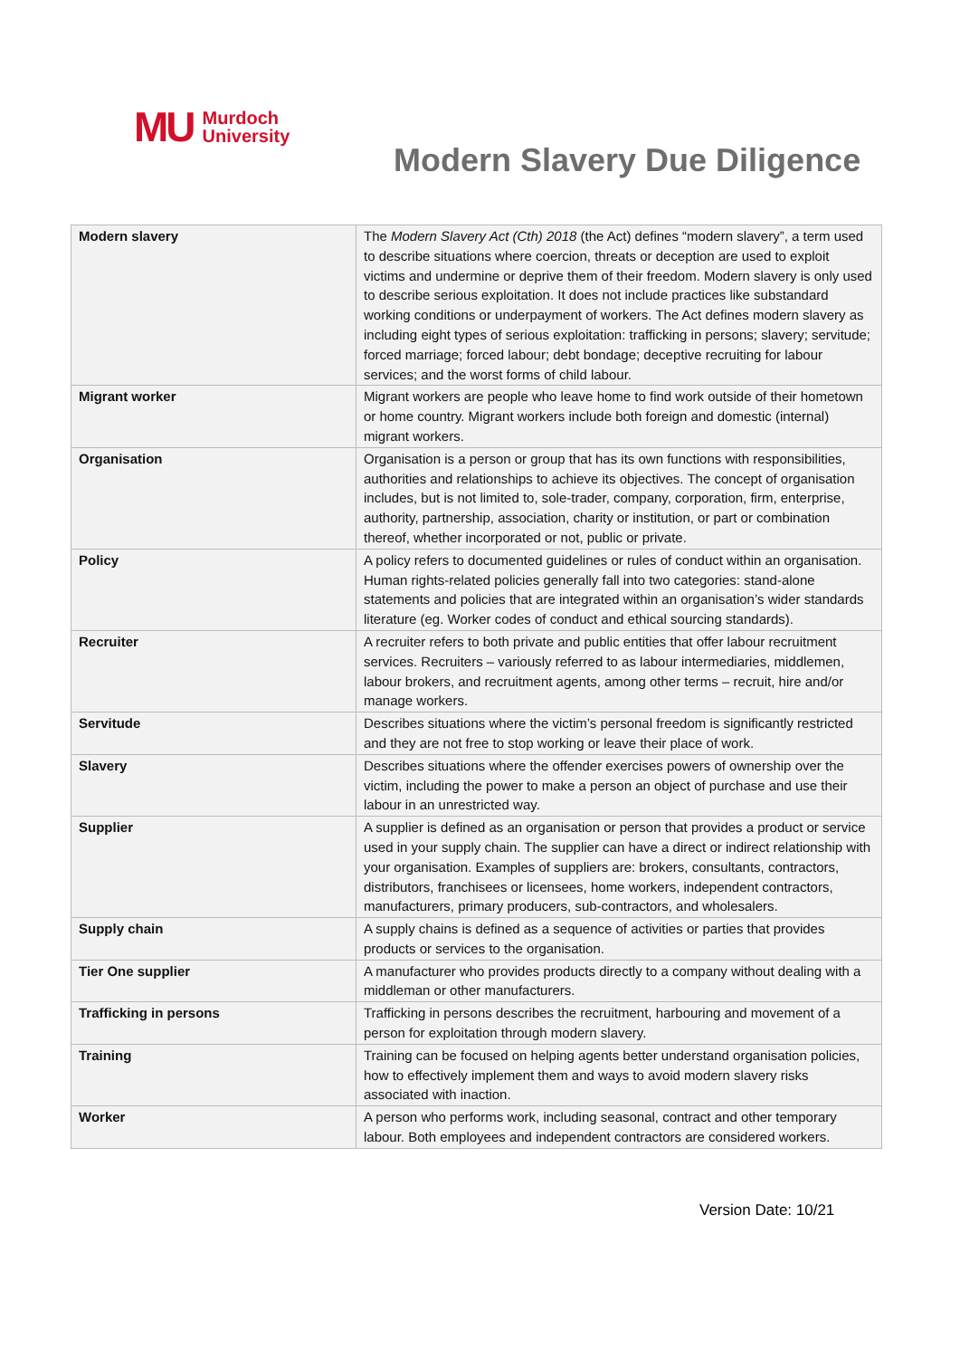MU Murdoch
University
Modern Slavery Due Diligence
| Modern slavery | The Modern Slavery Act (Cth) 2018 (the Act) defines “modern slavery”, a term used to describe situations where coercion, threats or deception are used to exploit victims and undermine or deprive them of their freedom. Modern slavery is only used to describe serious exploitation. It does not include practices like substandard working conditions or underpayment of workers. The Act defines modern slavery as including eight types of serious exploitation: trafficking in persons; slavery; servitude; forced marriage; forced labour; debt bondage; deceptive recruiting for labour services; and the worst forms of child labour. |
| Migrant worker | Migrant workers are people who leave home to find work outside of their hometown or home country. Migrant workers include both foreign and domestic (internal) migrant workers. |
| Organisation | Organisation is a person or group that has its own functions with responsibilities, authorities and relationships to achieve its objectives. The concept of organisation includes, but is not limited to, sole-trader, company, corporation, firm, enterprise, authority, partnership, association, charity or institution, or part or combination thereof, whether incorporated or not, public or private. |
| Policy | A policy refers to documented guidelines or rules of conduct within an organisation. Human rights-related policies generally fall into two categories: stand-alone statements and policies that are integrated within an organisation’s wider standards literature (eg. Worker codes of conduct and ethical sourcing standards). |
| Recruiter | A recruiter refers to both private and public entities that offer labour recruitment services. Recruiters – variously referred to as labour intermediaries, middlemen, labour brokers, and recruitment agents, among other terms – recruit, hire and/or manage workers. |
| Servitude | Describes situations where the victim’s personal freedom is significantly restricted and they are not free to stop working or leave their place of work. |
| Slavery | Describes situations where the offender exercises powers of ownership over the victim, including the power to make a person an object of purchase and use their labour in an unrestricted way. |
| Supplier | A supplier is defined as an organisation or person that provides a product or service used in your supply chain. The supplier can have a direct or indirect relationship with your organisation. Examples of suppliers are: brokers, consultants, contractors, distributors, franchisees or licensees, home workers, independent contractors, manufacturers, primary producers, sub-contractors, and wholesalers. |
| Supply chain | A supply chains is defined as a sequence of activities or parties that provides products or services to the organisation. |
| Tier One supplier | A manufacturer who provides products directly to a company without dealing with a middleman or other manufacturers. |
| Trafficking in persons | Trafficking in persons describes the recruitment, harbouring and movement of a person for exploitation through modern slavery. |
| Training | Training can be focused on helping agents better understand organisation policies, how to effectively implement them and ways to avoid modern slavery risks associated with inaction. |
| Worker | A person who performs work, including seasonal, contract and other temporary labour. Both employees and independent contractors are considered workers. |
Version Date: 10/21